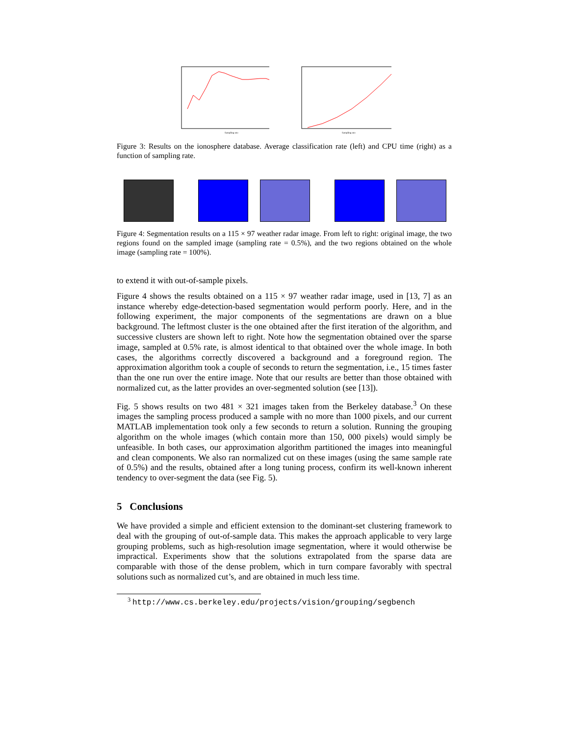Sampling rate
Sampling rate
Figure 3: Results on the ionosphere database. Average classification rate (left) and CPU time (right) as a function of sampling rate.
Figure 4: Segmentation results on a 115 × 97 weather radar image. From left to right: original image, the two regions found on the sampled image (sampling rate = 0.5%), and the two regions obtained on the whole image (sampling rate = 100%).
to extend it with out-of-sample pixels.
Figure 4 shows the results obtained on a 115 × 97 weather radar image, used in [13, 7] as an instance whereby edge-detection-based segmentation would perform poorly. Here, and in the following experiment, the major components of the segmentations are drawn on a blue background. The leftmost cluster is the one obtained after the first iteration of the algorithm, and successive clusters are shown left to right. Note how the segmentation obtained over the sparse image, sampled at 0.5% rate, is almost identical to that obtained over the whole image. In both cases, the algorithms correctly discovered a background and a foreground region. The approximation algorithm took a couple of seconds to return the segmentation, i.e., 15 times faster than the one run over the entire image. Note that our results are better than those obtained with normalized cut, as the latter provides an over-segmented solution (see [13]).
Fig. 5 shows results on two 481 × 321 images taken from the Berkeley database.<sup>3</sup> On these images the sampling process produced a sample with no more than 1000 pixels, and our current MATLAB implementation took only a few seconds to return a solution. Running the grouping algorithm on the whole images (which contain more than 150, 000 pixels) would simply be unfeasible. In both cases, our approximation algorithm partitioned the images into meaningful and clean components. We also ran normalized cut on these images (using the same sample rate of 0.5%) and the results, obtained after a long tuning process, confirm its well-known inherent tendency to over-segment the data (see Fig. 5).
5 Conclusions
We have provided a simple and efficient extension to the dominant-set clustering framework to deal with the grouping of out-of-sample data. This makes the approach applicable to very large grouping problems, such as high-resolution image segmentation, where it would otherwise be impractical. Experiments show that the solutions extrapolated from the sparse data are comparable with those of the dense problem, which in turn compare favorably with spectral solutions such as normalized cut’s, and are obtained in much less time.
<sup>3</sup> http://www.cs.berkeley.edu/projects/vision/grouping/segbench